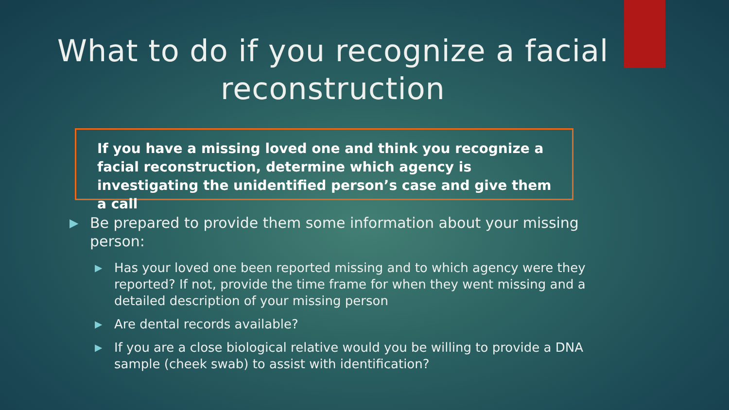What to do if you recognize a facial reconstruction
If you have a missing loved one and think you recognize a facial reconstruction, determine which agency is investigating the unidentified person’s case and give them a call
▶ Be prepared to provide them some information about your missing person:
▶ Has your loved one been reported missing and to which agency were they reported? If not, provide the time frame for when they went missing and a detailed description of your missing person
▶ Are dental records available?
▶ If you are a close biological relative would you be willing to provide a DNA sample (cheek swab) to assist with identification?